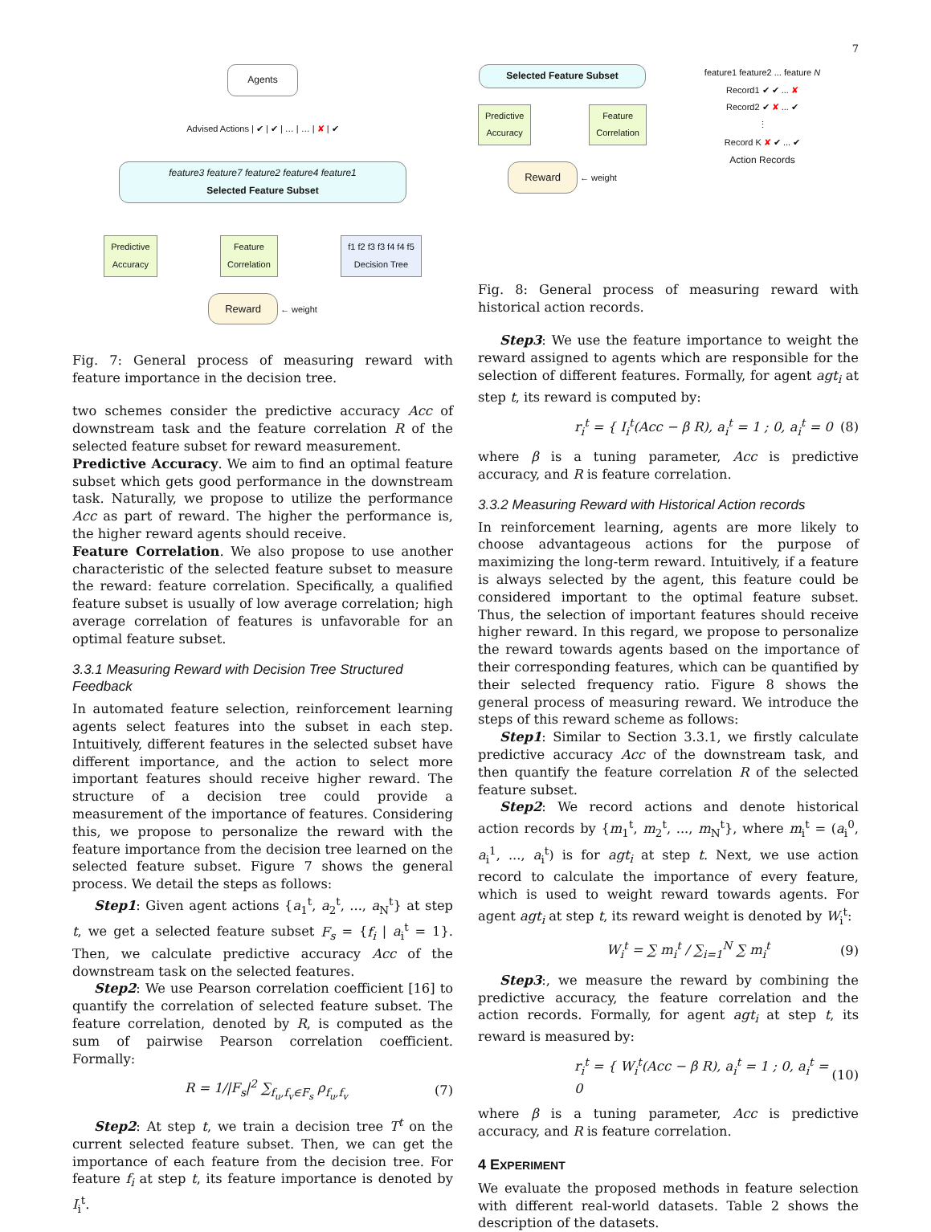7
Agents
Advised Actions | ✔ | ✔ | … | … | ✘ | ✔
feature3 feature7 feature2 feature4 feature1
Selected Feature Subset
Predictive
Accuracy Feature
Correlation f1 f2 f3 f3 f4 f4 f5
Decision Tree
Reward ← weight
Fig. 7: General process of measuring reward with feature importance in the decision tree.
two schemes consider the predictive accuracy Acc of downstream task and the feature correlation R of the selected feature subset for reward measurement.
Predictive Accuracy. We aim to find an optimal feature subset which gets good performance in the downstream task. Naturally, we propose to utilize the performance Acc as part of reward. The higher the performance is, the higher reward agents should receive.
Feature Correlation. We also propose to use another characteristic of the selected feature subset to measure the reward: feature correlation. Specifically, a qualified feature subset is usually of low average correlation; high average correlation of features is unfavorable for an optimal feature subset.
3.3.1 Measuring Reward with Decision Tree Structured Feedback
In automated feature selection, reinforcement learning agents select features into the subset in each step. Intuitively, different features in the selected subset have different importance, and the action to select more important features should receive higher reward. The structure of a decision tree could provide a measurement of the importance of features. Considering this, we propose to personalize the reward with the feature importance from the decision tree learned on the selected feature subset. Figure 7 shows the general process. We detail the steps as follows:
Step1: Given agent actions {a<sub>1</sub><sup>t</sup>, a<sub>2</sub><sup>t</sup>, ..., a<sub>N</sub><sup>t</sup>} at step t, we get a selected feature subset F<sub>s</sub> = {f<sub>i</sub> | a<sub>i</sub><sup>t</sup> = 1}. Then, we calculate predictive accuracy Acc of the downstream task on the selected features.
Step2: We use Pearson correlation coefficient [16] to quantify the correlation of selected feature subset. The feature correlation, denoted by R, is computed as the sum of pairwise Pearson correlation coefficient. Formally:
R = 1/|F<sub>s</sub>|<sup>2</sup> ∑<sub>f<sub>u</sub>,f<sub>v</sub>∈F<sub>s</sub></sub> ρ<sub>f<sub>u</sub>,f<sub>v</sub></sub> (7)
Step2: At step t, we train a decision tree T<sup>t</sup> on the current selected feature subset. Then, we can get the importance of each feature from the decision tree. For feature f<sub>i</sub> at step t, its feature importance is denoted by I<sub>i</sub><sup>t</sup>.
Selected Feature Subset
Predictive
Accuracy Feature
Correlation
Reward ← weight
feature1 feature2 ... feature N
Record1 ✔ ✔ ... ✘
Record2 ✔ ✘ ... ✔
⋮
Record K ✘ ✔ ... ✔
Action Records
Fig. 8: General process of measuring reward with historical action records.
Step3: We use the feature importance to weight the reward assigned to agents which are responsible for the selection of different features. Formally, for agent agt<sub>i</sub> at step t, its reward is computed by:
r<sub>i</sub><sup>t</sup> = { I<sub>i</sub><sup>t</sup>(Acc − β R), a<sub>i</sub><sup>t</sup> = 1 ; 0, a<sub>i</sub><sup>t</sup> = 0 (8)
where β is a tuning parameter, Acc is predictive accuracy, and R is feature correlation.
3.3.2 Measuring Reward with Historical Action records
In reinforcement learning, agents are more likely to choose advantageous actions for the purpose of maximizing the long-term reward. Intuitively, if a feature is always selected by the agent, this feature could be considered important to the optimal feature subset. Thus, the selection of important features should receive higher reward. In this regard, we propose to personalize the reward towards agents based on the importance of their corresponding features, which can be quantified by their selected frequency ratio. Figure 8 shows the general process of measuring reward. We introduce the steps of this reward scheme as follows:
Step1: Similar to Section 3.3.1, we firstly calculate predictive accuracy Acc of the downstream task, and then quantify the feature correlation R of the selected feature subset.
Step2: We record actions and denote historical action records by {m<sub>1</sub><sup>t</sup>, m<sub>2</sub><sup>t</sup>, ..., m<sub>N</sub><sup>t</sup>}, where m<sub>i</sub><sup>t</sup> = (a<sub>i</sub><sup>0</sup>, a<sub>i</sub><sup>1</sup>, ..., a<sub>i</sub><sup>t</sup>) is for agt<sub>i</sub> at step t. Next, we use action record to calculate the importance of every feature, which is used to weight reward towards agents. For agent agt<sub>i</sub> at step t, its reward weight is denoted by W<sub>i</sub><sup>t</sup>:
W<sub>i</sub><sup>t</sup> = ∑ m<sub>i</sub><sup>t</sup> / ∑<sub>i=1</sub><sup>N</sup> ∑ m<sub>i</sub><sup>t</sup> (9)
Step3:, we measure the reward by combining the predictive accuracy, the feature correlation and the action records. Formally, for agent agt<sub>i</sub> at step t, its reward is measured by:
r<sub>i</sub><sup>t</sup> = { W<sub>i</sub><sup>t</sup>(Acc − β R), a<sub>i</sub><sup>t</sup> = 1 ; 0, a<sub>i</sub><sup>t</sup> = 0 (10)
where β is a tuning parameter, Acc is predictive accuracy, and R is feature correlation.
4 EXPERIMENT
We evaluate the proposed methods in feature selection with different real-world datasets. Table 2 shows the description of the datasets.